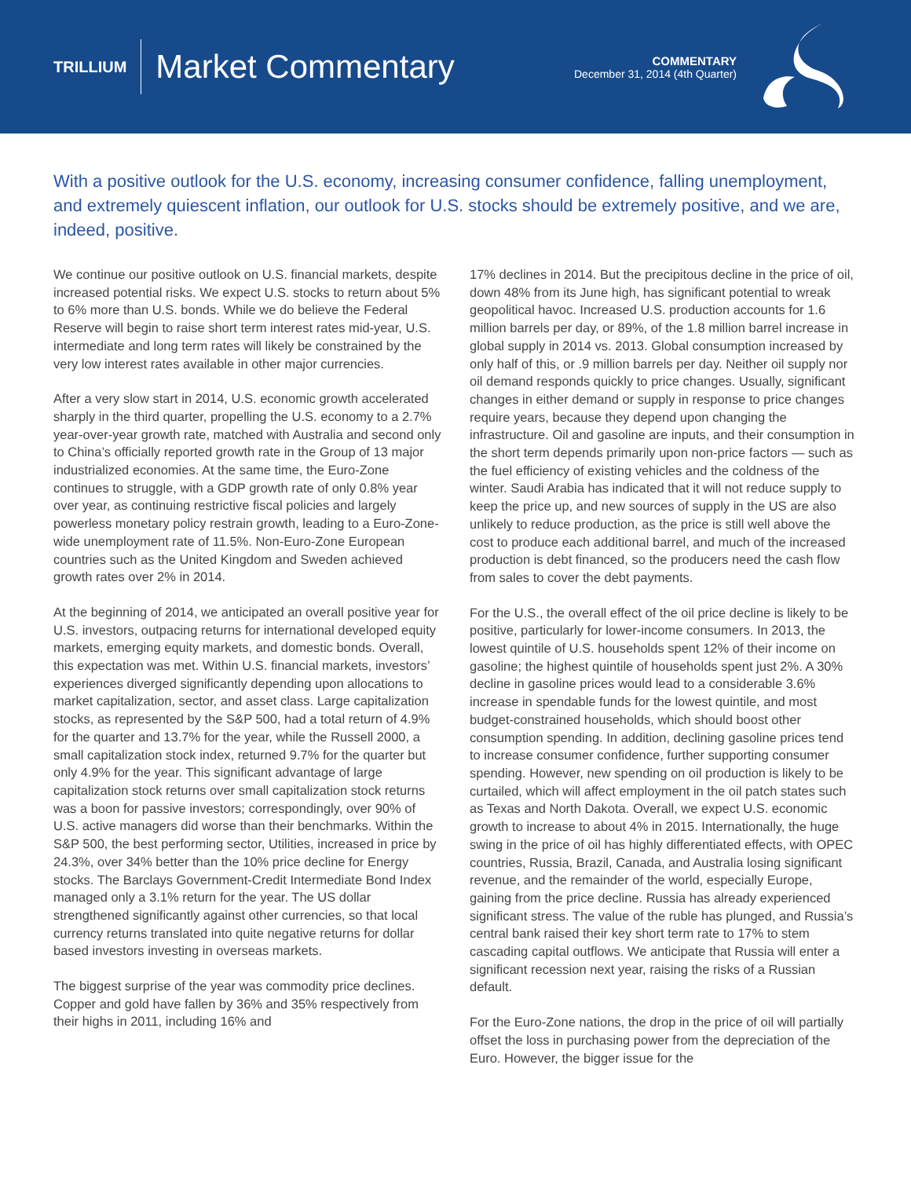TRILLIUM
Market Commentary
COMMENTARY
December 31, 2014 (4th Quarter)
With a positive outlook for the U.S. economy, increasing consumer confidence, falling unemployment, and extremely quiescent inflation, our outlook for U.S. stocks should be extremely positive, and we are, indeed, positive.
We continue our positive outlook on U.S. financial markets, despite increased potential risks. We expect U.S. stocks to return about 5% to 6% more than U.S. bonds. While we do believe the Federal Reserve will begin to raise short term interest rates mid-year, U.S. intermediate and long term rates will likely be constrained by the very low interest rates available in other major currencies.
After a very slow start in 2014, U.S. economic growth accelerated sharply in the third quarter, propelling the U.S. economy to a 2.7% year-over-year growth rate, matched with Australia and second only to China’s officially reported growth rate in the Group of 13 major industrialized economies. At the same time, the Euro-Zone continues to struggle, with a GDP growth rate of only 0.8% year over year, as continuing restrictive fiscal policies and largely powerless monetary policy restrain growth, leading to a Euro-Zone-wide unemployment rate of 11.5%. Non-Euro-Zone European countries such as the United Kingdom and Sweden achieved growth rates over 2% in 2014.
At the beginning of 2014, we anticipated an overall positive year for U.S. investors, outpacing returns for international developed equity markets, emerging equity markets, and domestic bonds. Overall, this expectation was met. Within U.S. financial markets, investors’ experiences diverged significantly depending upon allocations to market capitalization, sector, and asset class. Large capitalization stocks, as represented by the S&P 500, had a total return of 4.9% for the quarter and 13.7% for the year, while the Russell 2000, a small capitalization stock index, returned 9.7% for the quarter but only 4.9% for the year. This significant advantage of large capitalization stock returns over small capitalization stock returns was a boon for passive investors; correspondingly, over 90% of U.S. active managers did worse than their benchmarks. Within the S&P 500, the best performing sector, Utilities, increased in price by 24.3%, over 34% better than the 10% price decline for Energy stocks. The Barclays Government-Credit Intermediate Bond Index managed only a 3.1% return for the year. The US dollar strengthened significantly against other currencies, so that local currency returns translated into quite negative returns for dollar based investors investing in overseas markets.
The biggest surprise of the year was commodity price declines. Copper and gold have fallen by 36% and 35% respectively from their highs in 2011, including 16% and
17% declines in 2014. But the precipitous decline in the price of oil, down 48% from its June high, has significant potential to wreak geopolitical havoc. Increased U.S. production accounts for 1.6 million barrels per day, or 89%, of the 1.8 million barrel increase in global supply in 2014 vs. 2013. Global consumption increased by only half of this, or .9 million barrels per day. Neither oil supply nor oil demand responds quickly to price changes. Usually, significant changes in either demand or supply in response to price changes require years, because they depend upon changing the infrastructure. Oil and gasoline are inputs, and their consumption in the short term depends primarily upon non-price factors — such as the fuel efficiency of existing vehicles and the coldness of the winter. Saudi Arabia has indicated that it will not reduce supply to keep the price up, and new sources of supply in the US are also unlikely to reduce production, as the price is still well above the cost to produce each additional barrel, and much of the increased production is debt financed, so the producers need the cash flow from sales to cover the debt payments.
For the U.S., the overall effect of the oil price decline is likely to be positive, particularly for lower-income consumers. In 2013, the lowest quintile of U.S. households spent 12% of their income on gasoline; the highest quintile of households spent just 2%. A 30% decline in gasoline prices would lead to a considerable 3.6% increase in spendable funds for the lowest quintile, and most budget-constrained households, which should boost other consumption spending. In addition, declining gasoline prices tend to increase consumer confidence, further supporting consumer spending. However, new spending on oil production is likely to be curtailed, which will affect employment in the oil patch states such as Texas and North Dakota. Overall, we expect U.S. economic growth to increase to about 4% in 2015. Internationally, the huge swing in the price of oil has highly differentiated effects, with OPEC countries, Russia, Brazil, Canada, and Australia losing significant revenue, and the remainder of the world, especially Europe, gaining from the price decline. Russia has already experienced significant stress. The value of the ruble has plunged, and Russia’s central bank raised their key short term rate to 17% to stem cascading capital outflows. We anticipate that Russia will enter a significant recession next year, raising the risks of a Russian default.
For the Euro-Zone nations, the drop in the price of oil will partially offset the loss in purchasing power from the depreciation of the Euro. However, the bigger issue for the